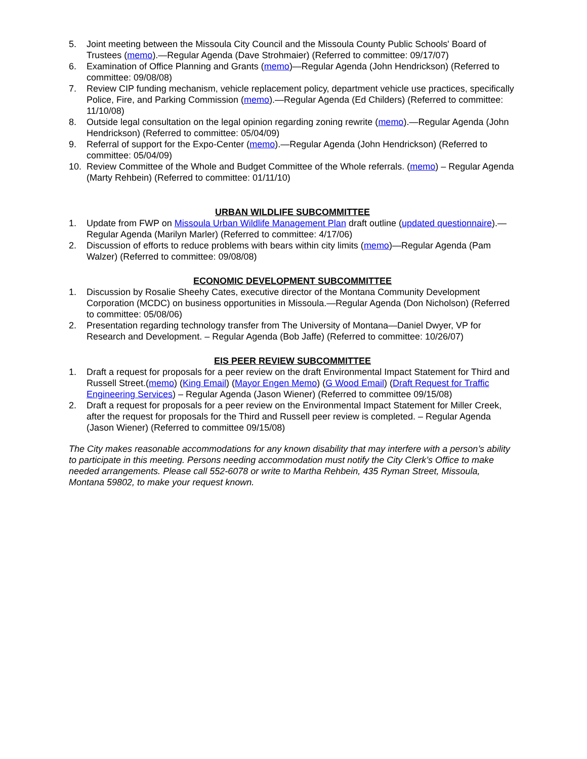5. Joint meeting between the Missoula City Council and the Missoula County Public Schools' Board of Trustees (memo).—Regular Agenda (Dave Strohmaier) (Referred to committee: 09/17/07)
6. Examination of Office Planning and Grants (memo)—Regular Agenda (John Hendrickson) (Referred to committee: 09/08/08)
7. Review CIP funding mechanism, vehicle replacement policy, department vehicle use practices, specifically Police, Fire, and Parking Commission (memo).—Regular Agenda (Ed Childers) (Referred to committee: 11/10/08)
8. Outside legal consultation on the legal opinion regarding zoning rewrite (memo).—Regular Agenda (John Hendrickson) (Referred to committee: 05/04/09)
9. Referral of support for the Expo-Center (memo).—Regular Agenda (John Hendrickson) (Referred to committee: 05/04/09)
10. Review Committee of the Whole and Budget Committee of the Whole referrals. (memo) – Regular Agenda (Marty Rehbein) (Referred to committee: 01/11/10)
URBAN WILDLIFE SUBCOMMITTEE
1. Update from FWP on Missoula Urban Wildlife Management Plan draft outline (updated questionnaire).—Regular Agenda (Marilyn Marler) (Referred to committee: 4/17/06)
2. Discussion of efforts to reduce problems with bears within city limits (memo)—Regular Agenda (Pam Walzer) (Referred to committee: 09/08/08)
ECONOMIC DEVELOPMENT SUBCOMMITTEE
1. Discussion by Rosalie Sheehy Cates, executive director of the Montana Community Development Corporation (MCDC) on business opportunities in Missoula.—Regular Agenda (Don Nicholson) (Referred to committee: 05/08/06)
2. Presentation regarding technology transfer from The University of Montana—Daniel Dwyer, VP for Research and Development. – Regular Agenda (Bob Jaffe) (Referred to committee: 10/26/07)
EIS PEER REVIEW SUBCOMMITTEE
1. Draft a request for proposals for a peer review on the draft Environmental Impact Statement for Third and Russell Street.(memo) (King Email) (Mayor Engen Memo) (G Wood Email) (Draft Request for Traffic Engineering Services) – Regular Agenda (Jason Wiener) (Referred to committee 09/15/08)
2. Draft a request for proposals for a peer review on the Environmental Impact Statement for Miller Creek, after the request for proposals for the Third and Russell peer review is completed. – Regular Agenda (Jason Wiener) (Referred to committee 09/15/08)
The City makes reasonable accommodations for any known disability that may interfere with a person’s ability to participate in this meeting. Persons needing accommodation must notify the City Clerk’s Office to make needed arrangements. Please call 552-6078 or write to Martha Rehbein, 435 Ryman Street, Missoula, Montana 59802, to make your request known.